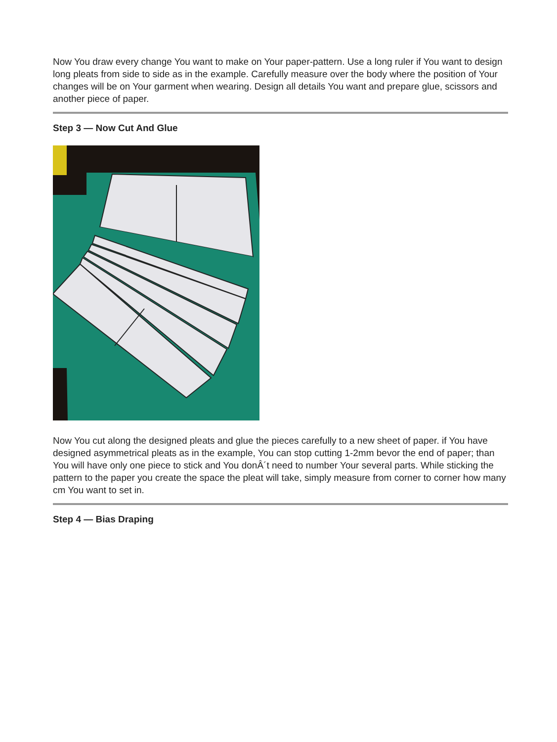Now You draw every change You want to make on Your paper-pattern. Use a long ruler if You want to design long pleats from side to side as in the example. Carefully measure over the body where the position of Your changes will be on Your garment when wearing. Design all details You want and prepare glue, scissors and another piece of paper.
Step 3 — Now Cut And Glue
Now You cut along the designed pleats and glue the pieces carefully to a new sheet of paper. if You have designed asymmetrical pleats as in the example, You can stop cutting 1-2mm bevor the end of paper; than You will have only one piece to stick and You donÂ´t need to number Your several parts. While sticking the pattern to the paper you create the space the pleat will take, simply measure from corner to corner how many cm You want to set in.
Step 4 — Bias Draping